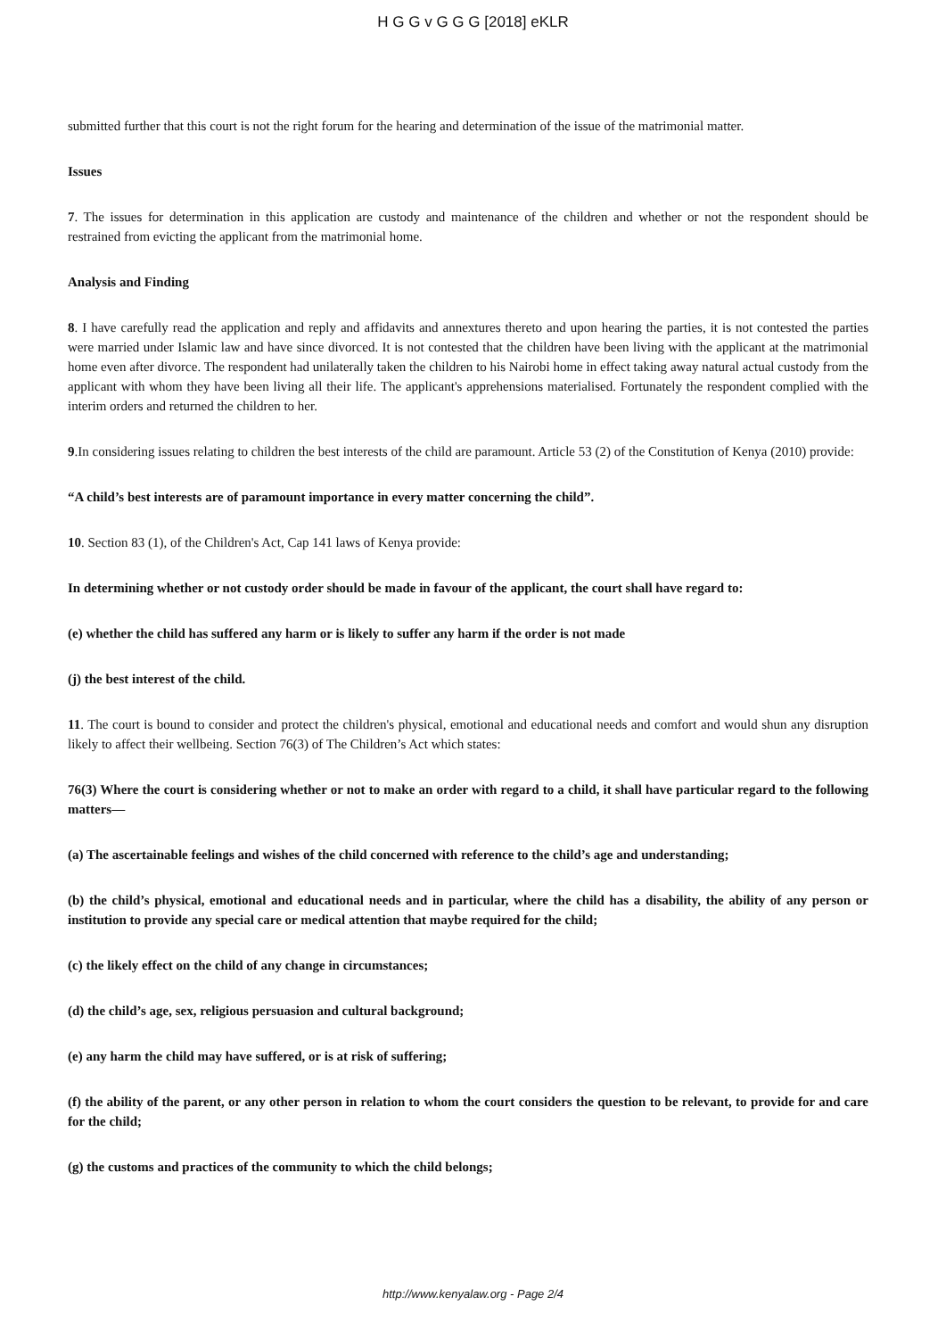H G G v G G G [2018] eKLR
submitted further that this court is not the right forum for the hearing and determination of the issue of the matrimonial matter.
Issues
7. The issues for determination in this application are custody and maintenance of the children and whether or not the respondent should be restrained from evicting the applicant from the matrimonial home.
Analysis and Finding
8. I have carefully read the application and reply and affidavits and annextures thereto and upon hearing the parties, it is not contested the parties were married under Islamic law and have since divorced. It is not contested that the children have been living with the applicant at the matrimonial home even after divorce. The respondent had unilaterally taken the children to his Nairobi home in effect taking away natural actual custody from the applicant with whom they have been living all their life. The applicant's apprehensions materialised. Fortunately the respondent complied with the interim orders and returned the children to her.
9.In considering issues relating to children the best interests of the child are paramount. Article 53 (2) of the Constitution of Kenya (2010) provide:
“A child’s best interests are of paramount importance in every matter concerning the child”.
10. Section 83 (1), of the Children's Act, Cap 141 laws of Kenya provide:
In determining whether or not custody order should be made in favour of the applicant, the court shall have regard to:
(e) whether the child has suffered any harm or is likely to suffer any harm if the order is not made
(j) the best interest of the child.
11. The court is bound to consider and protect the children's physical, emotional and educational needs and comfort and would shun any disruption likely to affect their wellbeing. Section 76(3) of The Children’s Act which states:
76(3) Where the court is considering whether or not to make an order with regard to a child, it shall have particular regard to the following matters—
(a) The ascertainable feelings and wishes of the child concerned with reference to the child’s age and understanding;
(b) the child’s physical, emotional and educational needs and in particular, where the child has a disability, the ability of any person or institution to provide any special care or medical attention that maybe required for the child;
(c) the likely effect on the child of any change in circumstances;
(d) the child’s age, sex, religious persuasion and cultural background;
(e) any harm the child may have suffered, or is at risk of suffering;
(f) the ability of the parent, or any other person in relation to whom the court considers the question to be relevant, to provide for and care for the child;
(g) the customs and practices of the community to which the child belongs;
http://www.kenyalaw.org - Page 2/4